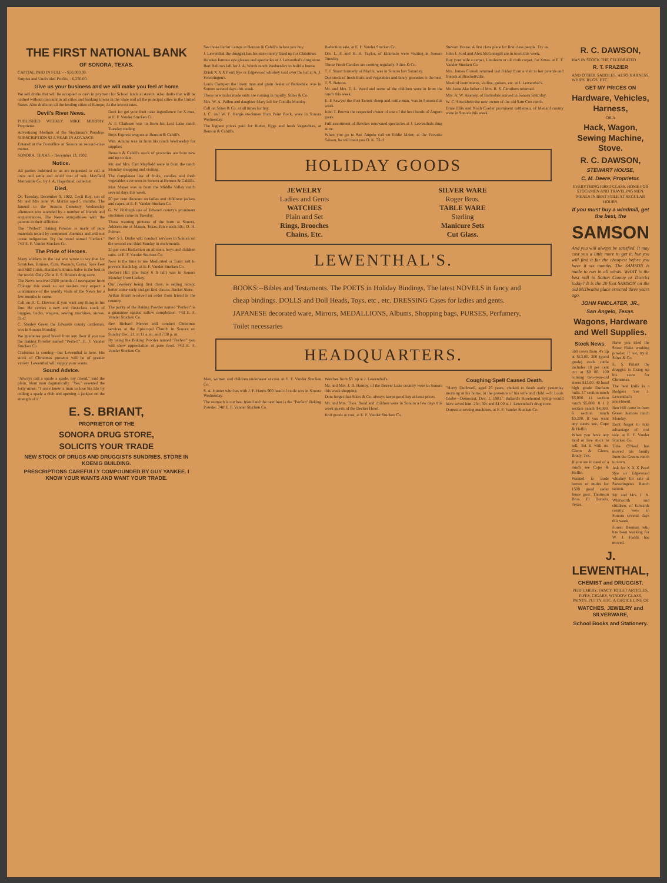THE FIRST NATIONAL BANK
OF SONORA, TEXAS.
CAPITAL PAID IN FULL - - $50,000.00.
Surplus and Undivided Profits, - 6,250.00.
Give us your business and we will make you feel at home
We sell drafts that will be accepted as cash in payment for School lands at Austin. Also drafts that will be cashed without discount in all cities and banking towns in the State and all the principal cities in the United States. Also drafts on all the leading cities of Europe, At the lowest rates.
Devil's River News.
PUBLISHED WEEKLY. MIKE MURPHY. Proprietor.
Advertising Medium of the Stockman's Paradise. SUBSCRIPTION $2 A YEAR IN ADVANCE
Entered at the Postoffice at Sonora as second-class matter.
SONORA, TEXAS. - December 13, 1902.
Notice.
All parties indebted to us are requested to call at once and settle and avoid cost of suit. Mayfield Mercentile Co, by J. A. Hagerlund, collector.
Died.
On Tuesday, December 9, 1902, Cecil Ray, son of Mr and Mrs John W. Martin aged 5 months. The funeral to the Sonora Cemetery Wednesday afternoon was attended by a number of friends and acquaintances. The News sympathises with the parents in their affliction.
The "Perfect" Baking Powder is made of pure materials tested by competent chemists and will not cause indigestion. Try the brand named "Perfect." 74tf E. F. Vander Stucken Co.
The Pride of Heroes.
Many soldiers in the last war wrote to say that for Scratches, Bruises, Cuts, Wounds, Corns, Sore Feet and Stiff Joints, Bucklen's Arnica Salve is the best in the world. Only 25c at E. S. Briant's drug store.
The News received 2500 pounds of newspaper from Chicago this week so our readers may expect a continuance of the weekly visits of the News for a few months to come.
Call on R. C. Dawson if you want any thing in his line. He carries a new and first-class stock of buggies, hacks, wagons, sewing machines, stoves. 31-tf
C. Stanley Green the Edwards county cattleman, was in Sonora Monday.
We guarantee good bread from any flour if you use the Baking Powder named "Perfect". E. F. Vander Stucken Co.
Christmas is coming—but Lewenthal is here. His stock of Christmas presents will be of greater variety. Lewenthal will supply your wants.
Sound Advice.
"Always call a spade a spade, my friend," said the plain, blunt man dogmatically. "Yes," assented the forty-niner; "I once knew a man to lose his life by calling a spade a club and opening a jackpot on the strength of it."
Dont for get your fruit cake ingredience for X-mas, at E. F. Vander Stucken Co.
A. F. Clarkson was in from his Lost Lake ranch Tuesday trading.
Boys Express wagons at Benson & Cahill's.
Wm. Adams was in from his ranch Wednesday for supplies.
Benson & Cahill's stock of groceries are bran new and up to date.
Mr. and Mrs. Cart Mayfield were in from the ranch Monday shopping and visiting.
The completest line of fruits, candies and fresh vegetables ever seen in Sonora at Benson & Cahill's.
Max Mayer was in from the Middle Valley ranch several days this week.
50 per cent discount on ladies and childrens jackets and capes. at E. F. Vander Stucken Co.
G. W. Fitzhugh one of Edward county's prominent stockmen came in Tuesday.
Those wanting pictures of the burn at Sonora, Address me at Mason, Texas. Price each 50c, O. H. Palmer.
Rev. S J. Drake will conduct services in Sonora on the second and third Sunday in each month.
25 per cent Reduction on all men, boys and children suits. at E. F. Vander Stucken Co.
Now is the time to use Medicated or Tonic salt to prevent Black leg. at E. F. Vander Stucken Co.
Herbert Hill (the baby 6 ft tall) was in Sonora Monday from Leakey.
Our Jewelery being first class, is selling nicely, better come early and get first choice. Racket Store.
Arthur Stuart received an order from friend in the country.
The purity of the Baking Powder named "Perfect" is a guarantee against sallow complexion. 74tf E. F. Vander Stucken Co.
Rev. Richard Mercer will conduct Christmas services at the Episcopal Church in Sonora on Sunday Dec. 21, at 11 a. m. and 7:30 p. m.
By using the Baking Powder named "Perfect" you will show appreciation of pure food. 74tf E. F. Vander Stucken Co.
E. S. BRIANT,
PROPRIETOR OF THE
SONORA DRUG STORE,
SOLICITS YOUR TRADE
NEW STOCK OF DRUGS AND DRUGGISTS SUNDRIES. STORE IN KOENIG BUILDING.
PRESCRIPTIONS CAREFULLY COMPOUNDED BY GUY YANKEE. I KNOW YOUR WANTS AND WANT YOUR TRADE.
See those Parlor Lamps at Benson & Cahill's before you buy.
J. Lewenthal the druggist has his store nicely fixed up for Christmas.
Hawkes famous eye glasses and spectacles at J. Lewenthal's drug store.
Bert Bellows left for J. A. Wards ranch Wednesday to build a house.
Drink X X X Pearl Rye or Edgewood whiskey sold over the bar at A. J. Swearingen's.
Louis Clampett the livery man and grain dealer of Barksdale, was in Sonora several days this week.
Those new tailor made suits are coming in rapidly. Stites & Co.
Mrs. W. A. Pullen and daughter Mary left for Cotulla Monday.
Call on Stites & Co. at all times for hay.
J. C. and W. F. Hargis stockmen from Paint Rock, were in Sonora Wednesday.
The highest prices paid for Butter, Eggs and fresh Vegetables, at Benson & Cahill's.
Reduction sale, at E. F. Vander Stucken Co.
Drs. L. F. and H. H. Taylor, of Eldorado were visiting in Sonora Tuesday.
Those Fresh Candies are coming regularly. Stites & Co.
T. J. Stuart formerly of Marlin, was in Sonora last Saturday.
Our stock of fresh fruits and vegetables and fancy groceries is the best. T. S. Benson.
Mr. and Mrs. T. L. Word and some of the children were in from the ranch this week.
E. E Sawyer the Fort Terrett sheep and cattle man, was in Sonora this week.
John T. Brown the respected owner of one of the best bands of Angora goats.
Full assortment of Hawkes renowned spectacles at J. Lewenthals drug store.
When you go to San Angelo call on Eddie Maier, at the Favorite Saloon, he will treat you O. K. 72-tf
Stewart House. A first class place for first class people. Try us.
John J. Ford and Alex McGonegill are in town this week.
Buy your wife a carpet, Linoleum or oil cloth carpet, for Xmas. at E. F. Vander Stucken Co.
Mrs. James Cornell returned last Friday from a visit to her parents and friends at Brackettville.
Musical instruments, violins, guitars, etc. at J. Lewenthal's.
Mr. Jesse Ake father of Mrs. R. S. Caruthers returned.
Mrs. A. W. Akerely, of Barksdale arrived in Sonora Saturday.
W. C. Strackbein the new owner of the old Sam Cox ranch.
Ernie Ellis and Noah Corder prominent cattlemen, of Menard county were in Sonora this week.
HOLIDAY GOODS
JEWELRY
Ladies and Gents
WATCHES
Plain and Set
Rings, Brooches
Chains, Etc.
SILVER WARE
Roger Bros.
TABLE WARE
Sterling
Manicure Sets
Cut Glass.
LEWENTHAL'S.
BOOKS:--Bibles and Testaments. The POETS in Holiday Bindings. The latest NOVELS in fancy and cheap bindings. DOLLS and Doll Heads, Toys, etc , etc. DRESSING Cases for ladies and gents. JAPANESE decorated ware, Mirrors, MEDALLIONS, Albums, Shopping bags, PURSES, Perfumery, Toilet necessaries
HEADQUARTERS.
Men, women and children underwear at cost. at E. F. Vander Stucken Co.
S. A. Hunter who has with J. F. Harris 900 head of cattle was in Sonora Wednesday.
The stomach is our best friend and the next best is the "Perfect" Baking Powder. 74tf E. F. Vander Stucken Co.
Watches from $3. up at J. Lewenthal's.
Mr. and Mrs. J. B. Hamby, of the Beaver Lake country were in Sonora this week shopping.
Dont forget that Stites & Co. always keeps good hay at least prices.
Mr. and Mrs. Thos. Bond and children were in Sonora a few days this week guests of the Decker Hotel.
Knit goods at cost, at E. F. Vander Stucken Co.
Coughing Spell Caused Death.
"Harry Duckwell, aged 25 years, choked to death early yesterday morning at his home, in the presence of his wife and child.—St Louis Globe—Democrat, Dec. 1, 1901." Ballard's Horehound Syrup would have saved him. 25c, 50c and $1 00 at J. Lewenthal's drug store.
Domestic sewing machines, at E. F. Vander Stucken Co.
R. C. DAWSON,
HAS IN STOCK THE CELEBRATED
R. T. FRAZIER
AND OTHER SADDLES. ALSO HARNESS, WHIPS, RUGS, ETC
GET MY PRICES ON
Hardware, Vehicles, Harness,
OR A
Hack, Wagon, Sewing Machine, Stove.
R. C. DAWSON,
STEWART HOUSE,
C. M. Deere, Proprietor.
EVERYTHING FIRST-CLASS. HOME FOR STOCKMEN AND TRAVELING MEN. MEALS IN BEST STILE AT REGULAR HOURS.
If you must buy a windmill, get the best, the
SAMSON
And you will always be satisfied. It may cost you a little more to get it, but you will find it far the cheapest before you have it six months. The SAMSON is made to run in all winds. WHAT is the best mill in Sutton County or District today? It is the 20 foot SAMSON on the old McIlwaine place errected three years ago.
JOHN FINDLATER, JR.,
San Angelo, Texas.
Wagons, Hardware and Well Supplies.
Stock News.
500 cows from 4's up at $13,00. 300 (good grade) stock cattle includes 10 per cent cut at $9 00. 100 coming two-year-old steers $13.00. 40 head high grade Durham bulls. 17 section ranch $5,000. 11 section ranch $5,000. 8 1 2 section ranch $4,000. 6 section ranch $3,200. If you want any steers see, Cope & Heflin.
When you have any land or live stock to sell, list it with us. Glenn & Glenn, Brady, Tex.
If you are in need of a ranch see Cope & Heflin.
Wanted to trade horses or mules for 1500 good cedar fence post. Thomson Bros. El Dorado, Texas.
Have you tried the Snow Flake washing powder, if not, try it. Stites & Co.
E. S. Briant the druggist is fixing up his store for Christmas.
The best knife is a Rodgers See J. Lewenthal's assortment.
Ben Hill came in from Green Justices ranch Monday.
Dont forget to take advantage of cost sale. at E. F. Vander Stucken Co.
Tobe O'Neal has moved his family from the Greens ranch to town.
Ask for X X X Pearl Rye or Edgewood whiskey for sale at Swearingen's Ranch saloon.
Mr. and Mrs. J. N. Whitworth and children, of Edwards county, were in Sonora several days this week.
Forest Beeman who has been working for W. J. Fields has moved.
J. LEWENTHAL,
CHEMIST and DRUGGIST.
PERFUMERY, FANCY TOILET ARTICLES, PIPES, CIGARS, WINDOW GLASS, PAINTS, PUTTY, ETC. A CHOICE LINE OF
WATCHES, JEWELRY and SILVERWARE,
School Books and Stationery.